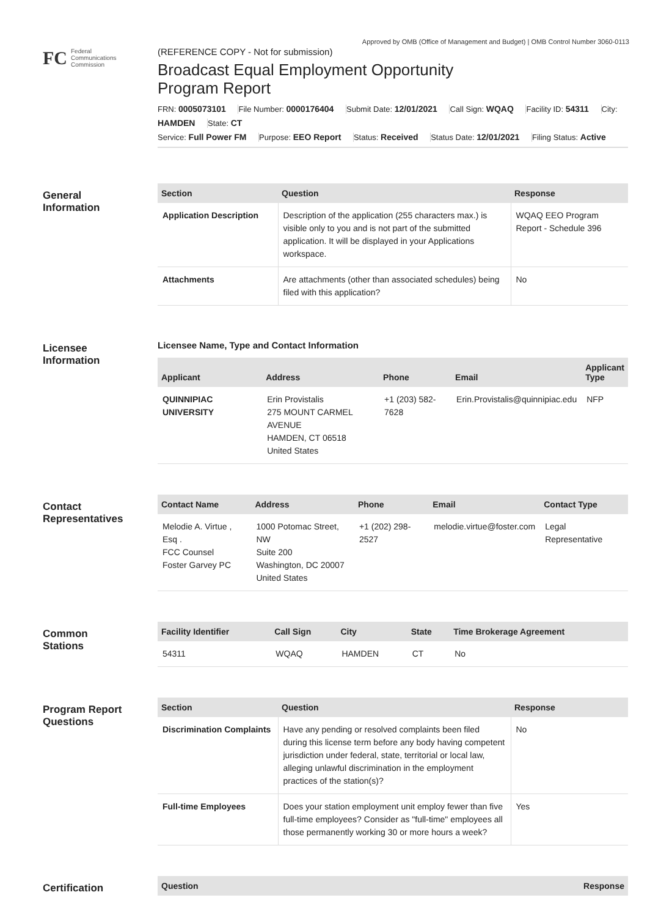Approved by OMB (Office of Management and Budget) | OMB Control Number 3060-0113
FC
Federal
Communications
Commission
(REFERENCE COPY - Not for submission)
Broadcast Equal Employment Opportunity
Program Report
FRN: 0005073101 File Number: 0000176404 Submit Date: 12/01/2021 Call Sign: WQAQ Facility ID: 54311 City: HAMDEN State: CT
Service: Full Power FM Purpose: EEO Report Status: Received Status Date: 12/01/2021 Filing Status: Active
General
Information
| Section | Question | Response |
| --- | --- | --- |
| Application Description | Description of the application (255 characters max.) is visible only to you and is not part of the submitted application. It will be displayed in your Applications workspace. | WQAQ EEO Program Report - Schedule 396 |
| Attachments | Are attachments (other than associated schedules) being filed with this application? | No |
Licensee
Information
Licensee Name, Type and Contact Information
| Applicant | Address | Phone | Email | Applicant Type |
| --- | --- | --- | --- | --- |
| QUINNIPIAC UNIVERSITY | Erin Provistalis 275 MOUNT CARMEL AVENUE HAMDEN, CT 06518 United States | +1 (203) 582-7628 | Erin.Provistalis@quinnipiac.edu | NFP |
Contact
Representatives
| Contact Name | Address | Phone | Email | Contact Type |
| --- | --- | --- | --- | --- |
| Melodie A. Virtue , Esq . FCC Counsel Foster Garvey PC | 1000 Potomac Street, NW Suite 200 Washington, DC 20007 United States | +1 (202) 298-2527 | melodie.virtue@foster.com | Legal Representative |
Common
Stations
| Facility Identifier | Call Sign | City | State | Time Brokerage Agreement |
| --- | --- | --- | --- | --- |
| 54311 | WQAQ | HAMDEN | CT | No |
Program Report
Questions
| Section | Question | Response |
| --- | --- | --- |
| Discrimination Complaints | Have any pending or resolved complaints been filed during this license term before any body having competent jurisdiction under federal, state, territorial or local law, alleging unlawful discrimination in the employment practices of the station(s)? | No |
| Full-time Employees | Does your station employment unit employ fewer than five full-time employees? Consider as "full-time" employees all those permanently working 30 or more hours a week? | Yes |
Certification
| Question | Response |
| --- | --- |